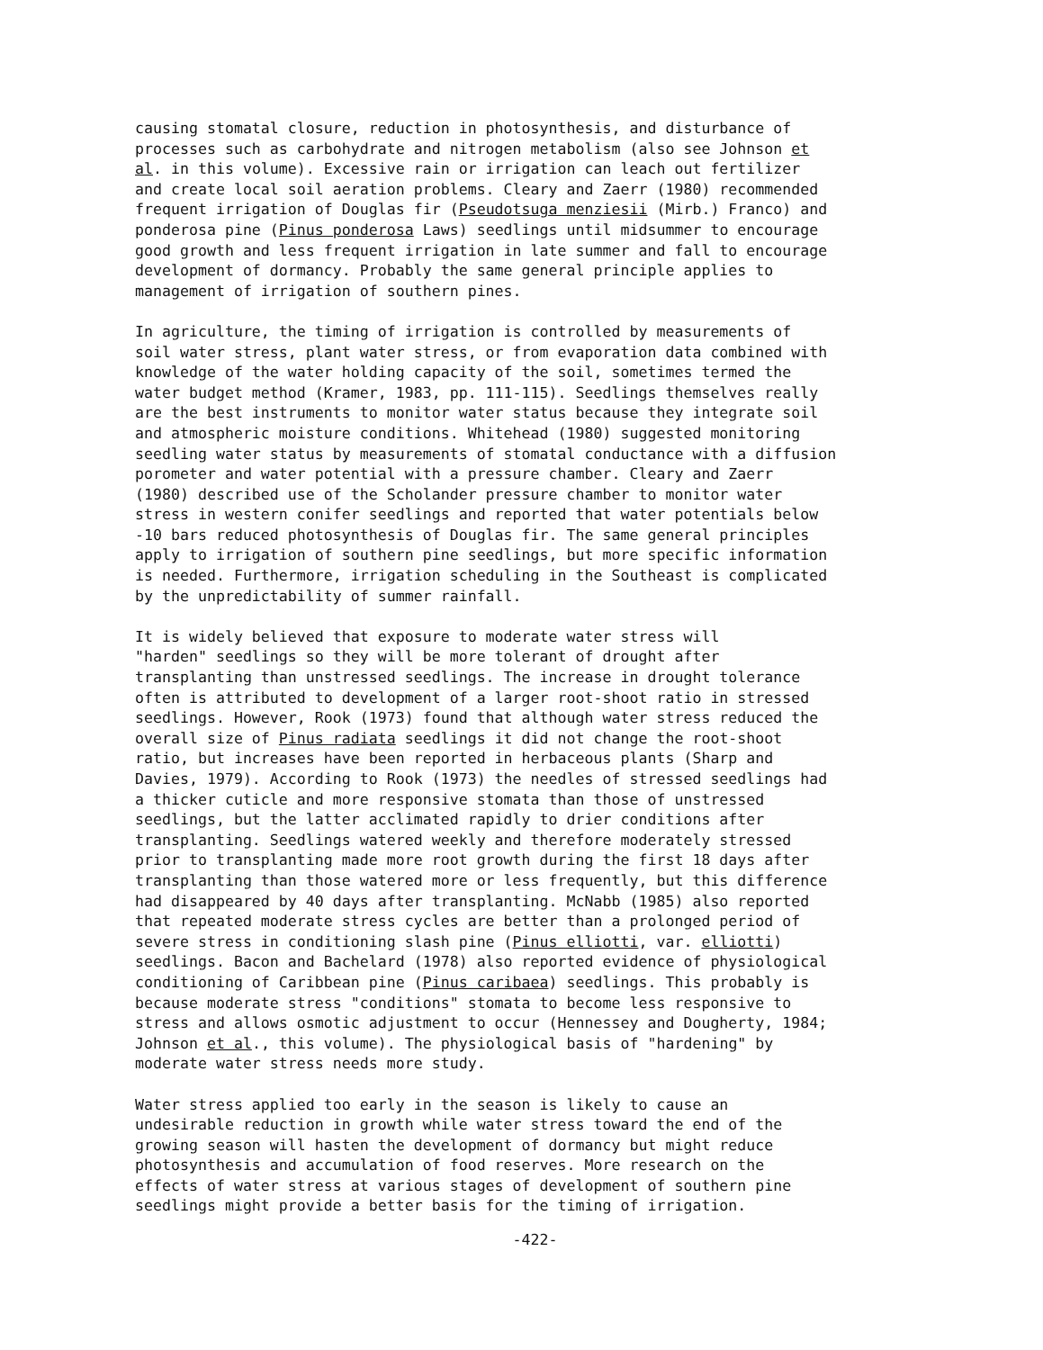causing stomatal closure, reduction in photosynthesis, and disturbance of processes such as carbohydrate and nitrogen metabolism (also see Johnson et al. in this volume). Excessive rain or irrigation can leach out fertilizer and create local soil aeration problems. Cleary and Zaerr (1980) recommended frequent irrigation of Douglas fir (Pseudotsuga menziesii (Mirb.) Franco) and ponderosa pine (Pinus ponderosa Laws) seedlings until midsummer to encourage good growth and less frequent irrigation in late summer and fall to encourage development of dormancy. Probably the same general principle applies to management of irrigation of southern pines.
In agriculture, the timing of irrigation is controlled by measurements of soil water stress, plant water stress, or from evaporation data combined with knowledge of the water holding capacity of the soil, sometimes termed the water budget method (Kramer, 1983, pp. 111-115). Seedlings themselves really are the best instruments to monitor water status because they integrate soil and atmospheric moisture conditions. Whitehead (1980) suggested monitoring seedling water status by measurements of stomatal conductance with a diffusion porometer and water potential with a pressure chamber. Cleary and Zaerr (1980) described use of the Scholander pressure chamber to monitor water stress in western conifer seedlings and reported that water potentials below -10 bars reduced photosynthesis of Douglas fir. The same general principles apply to irrigation of southern pine seedlings, but more specific information is needed. Furthermore, irrigation scheduling in the Southeast is complicated by the unpredictability of summer rainfall.
It is widely believed that exposure to moderate water stress will "harden" seedlings so they will be more tolerant of drought after transplanting than unstressed seedlings. The increase in drought tolerance often is attributed to development of a larger root-shoot ratio in stressed seedlings. However, Rook (1973) found that although water stress reduced the overall size of Pinus radiata seedlings it did not change the root-shoot ratio, but increases have been reported in herbaceous plants (Sharp and Davies, 1979). According to Rook (1973) the needles of stressed seedlings had a thicker cuticle and more responsive stomata than those of unstressed seedlings, but the latter acclimated rapidly to drier conditions after transplanting. Seedlings watered weekly and therefore moderately stressed prior to transplanting made more root growth during the first 18 days after transplanting than those watered more or less frequently, but this difference had disappeared by 40 days after transplanting. McNabb (1985) also reported that repeated moderate stress cycles are better than a prolonged period of severe stress in conditioning slash pine (Pinus elliotti, var. elliotti) seedlings. Bacon and Bachelard (1978) also reported evidence of physiological conditioning of Caribbean pine (Pinus caribaea) seedlings. This probably is because moderate stress "conditions" stomata to become less responsive to stress and allows osmotic adjustment to occur (Hennessey and Dougherty, 1984; Johnson et al., this volume). The physiological basis of "hardening" by moderate water stress needs more study.
Water stress applied too early in the season is likely to cause an undesirable reduction in growth while water stress toward the end of the growing season will hasten the development of dormancy but might reduce photosynthesis and accumulation of food reserves. More research on the effects of water stress at various stages of development of southern pine seedlings might provide a better basis for the timing of irrigation.
-422-